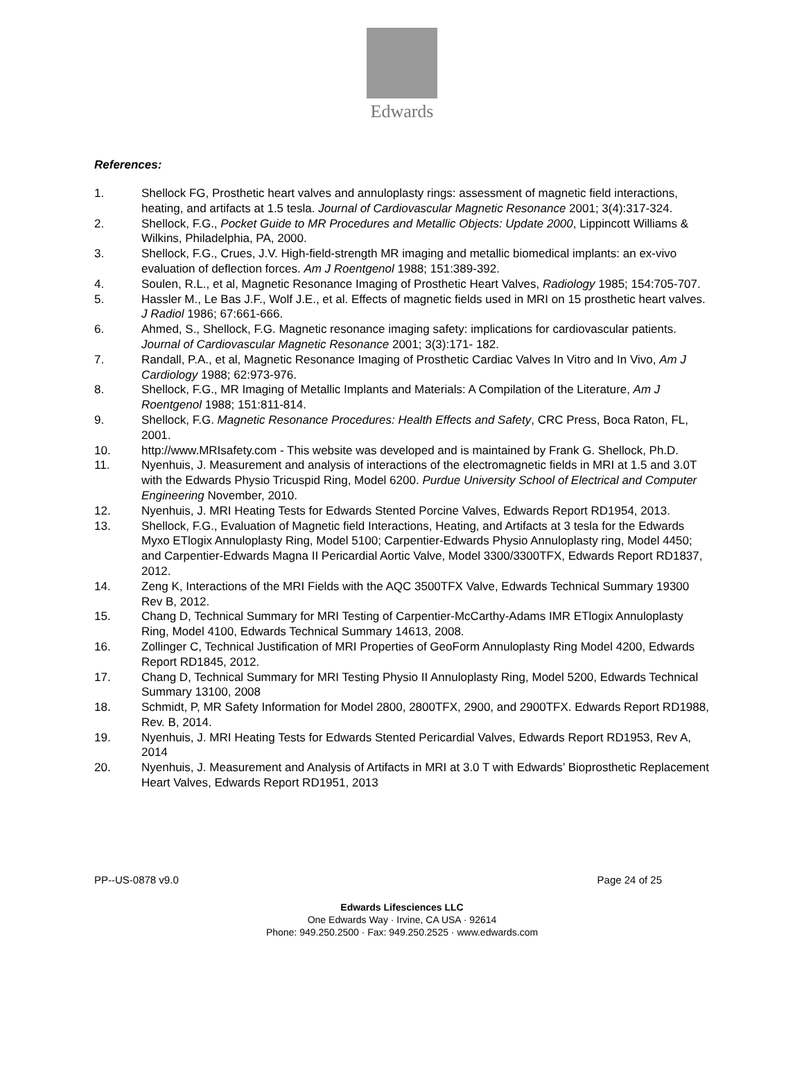Edwards
References:
1. Shellock FG, Prosthetic heart valves and annuloplasty rings: assessment of magnetic field interactions, heating, and artifacts at 1.5 tesla. Journal of Cardiovascular Magnetic Resonance 2001; 3(4):317-324.
2. Shellock, F.G., Pocket Guide to MR Procedures and Metallic Objects: Update 2000, Lippincott Williams & Wilkins, Philadelphia, PA, 2000.
3. Shellock, F.G., Crues, J.V. High-field-strength MR imaging and metallic biomedical implants: an ex-vivo evaluation of deflection forces. Am J Roentgenol 1988; 151:389-392.
4. Soulen, R.L., et al, Magnetic Resonance Imaging of Prosthetic Heart Valves, Radiology 1985; 154:705-707.
5. Hassler M., Le Bas J.F., Wolf J.E., et al. Effects of magnetic fields used in MRI on 15 prosthetic heart valves. J Radiol 1986; 67:661-666.
6. Ahmed, S., Shellock, F.G. Magnetic resonance imaging safety: implications for cardiovascular patients. Journal of Cardiovascular Magnetic Resonance 2001; 3(3):171- 182.
7. Randall, P.A., et al, Magnetic Resonance Imaging of Prosthetic Cardiac Valves In Vitro and In Vivo, Am J Cardiology 1988; 62:973-976.
8. Shellock, F.G., MR Imaging of Metallic Implants and Materials: A Compilation of the Literature, Am J Roentgenol 1988; 151:811-814.
9. Shellock, F.G. Magnetic Resonance Procedures: Health Effects and Safety, CRC Press, Boca Raton, FL, 2001.
10. http://www.MRIsafety.com - This website was developed and is maintained by Frank G. Shellock, Ph.D.
11. Nyenhuis, J. Measurement and analysis of interactions of the electromagnetic fields in MRI at 1.5 and 3.0T with the Edwards Physio Tricuspid Ring, Model 6200. Purdue University School of Electrical and Computer Engineering November, 2010.
12. Nyenhuis, J. MRI Heating Tests for Edwards Stented Porcine Valves, Edwards Report RD1954, 2013.
13. Shellock, F.G., Evaluation of Magnetic field Interactions, Heating, and Artifacts at 3 tesla for the Edwards Myxo ETlogix Annuloplasty Ring, Model 5100; Carpentier-Edwards Physio Annuloplasty ring, Model 4450; and Carpentier-Edwards Magna II Pericardial Aortic Valve, Model 3300/3300TFX, Edwards Report RD1837, 2012.
14. Zeng K, Interactions of the MRI Fields with the AQC 3500TFX Valve, Edwards Technical Summary 19300 Rev B, 2012.
15. Chang D, Technical Summary for MRI Testing of Carpentier-McCarthy-Adams IMR ETlogix Annuloplasty Ring, Model 4100, Edwards Technical Summary 14613, 2008.
16. Zollinger C, Technical Justification of MRI Properties of GeoForm Annuloplasty Ring Model 4200, Edwards Report RD1845, 2012.
17. Chang D, Technical Summary for MRI Testing Physio II Annuloplasty Ring, Model 5200, Edwards Technical Summary 13100, 2008
18. Schmidt, P, MR Safety Information for Model 2800, 2800TFX, 2900, and 2900TFX. Edwards Report RD1988, Rev. B, 2014.
19. Nyenhuis, J. MRI Heating Tests for Edwards Stented Pericardial Valves, Edwards Report RD1953, Rev A, 2014
20. Nyenhuis, J. Measurement and Analysis of Artifacts in MRI at 3.0 T with Edwards’ Bioprosthetic Replacement Heart Valves, Edwards Report RD1951, 2013
PP--US-0878 v9.0 Page 24 of 25
Edwards Lifesciences LLC
One Edwards Way · Irvine, CA USA · 92614
Phone: 949.250.2500 · Fax: 949.250.2525 · www.edwards.com